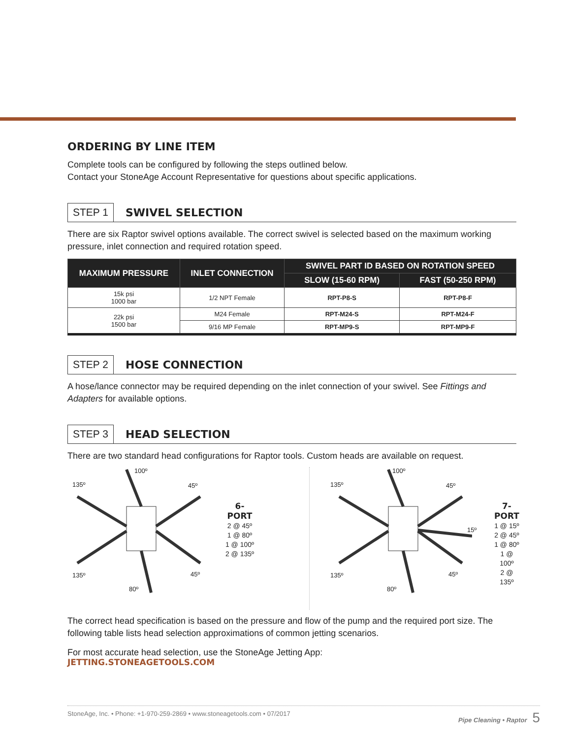ORDERING BY LINE ITEM
Complete tools can be configured by following the steps outlined below.
Contact your StoneAge Account Representative for questions about specific applications.
STEP 1 SWIVEL SELECTION
There are six Raptor swivel options available. The correct swivel is selected based on the maximum working pressure, inlet connection and required rotation speed.
| MAXIMUM PRESSURE | INLET CONNECTION | SWIVEL PART ID BASED ON ROTATION SPEED | |
| --- | --- | --- | --- |
| | | SLOW (15-60 RPM) | FAST (50-250 RPM) |
| 15k psi 1000 bar | 1/2 NPT Female | RPT-P8-S | RPT-P8-F |
| 22k psi 1500 bar | M24 Female | RPT-M24-S | RPT-M24-F |
| | 9/16 MP Female | RPT-MP9-S | RPT-MP9-F |
STEP 2 HOSE CONNECTION
A hose/lance connector may be required depending on the inlet connection of your swivel. See Fittings and Adapters for available options.
STEP 3 HEAD SELECTION
There are two standard head configurations for Raptor tools. Custom heads are available on request.
100º
135º 45º
135º 45º
80º
6-PORT
2 @ 45º
1 @ 80º
1 @ 100º
2 @ 135º
100º
135º 45º
15º
135º 45º
80º
7-PORT
1 @ 15º
2 @ 45º
1 @ 80º
1 @ 100º
2 @ 135º
The correct head specification is based on the pressure and flow of the pump and the required port size. The following table lists head selection approximations of common jetting scenarios.
For most accurate head selection, use the StoneAge Jetting App:
JETTING.STONEAGETOOLS.COM
StoneAge, Inc. • Phone: +1-970-259-2869 • www.stoneagetools.com • 07/2017 Pipe Cleaning • Raptor 5